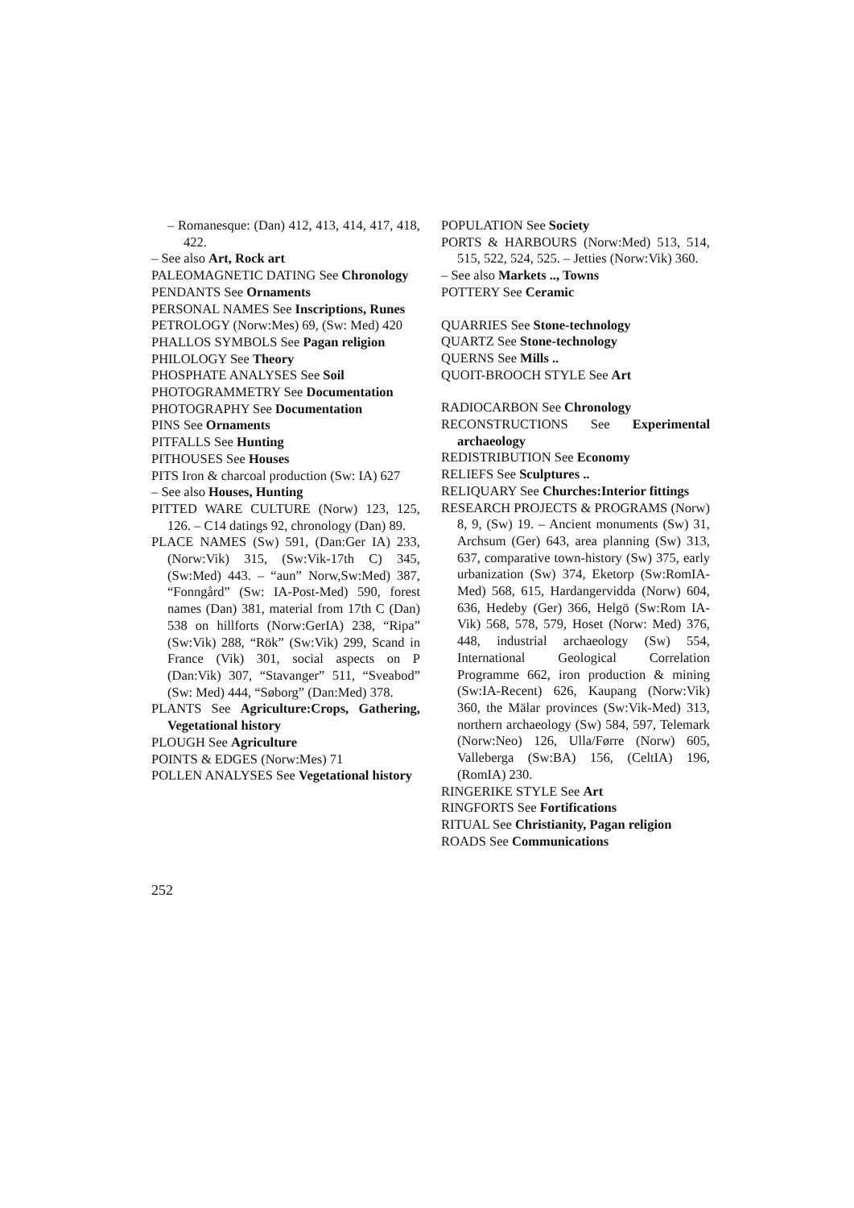– Romanesque: (Dan) 412, 413, 414, 417, 418, 422.
– See also Art, Rock art
PALEOMAGNETIC DATING See Chronology
PENDANTS See Ornaments
PERSONAL NAMES See Inscriptions, Runes
PETROLOGY (Norw:Mes) 69, (Sw: Med) 420
PHALLOS SYMBOLS See Pagan religion
PHILOLOGY See Theory
PHOSPHATE ANALYSES See Soil
PHOTOGRAMMETRY See Documentation
PHOTOGRAPHY See Documentation
PINS See Ornaments
PITFALLS See Hunting
PITHOUSES See Houses
PITS Iron & charcoal production (Sw: IA) 627
– See also Houses, Hunting
PITTED WARE CULTURE (Norw) 123, 125, 126. – C14 datings 92, chronology (Dan) 89.
PLACE NAMES (Sw) 591, (Dan:Ger IA) 233, (Norw:Vik) 315, (Sw:Vik-17th C) 345, (Sw:Med) 443. – “aun” Norw,Sw:Med) 387, “Fonngård” (Sw: IA-Post-Med) 590, forest names (Dan) 381, material from 17th C (Dan) 538 on hillforts (Norw:GerIA) 238, “Ripa” (Sw:Vik) 288, “Rök” (Sw:Vik) 299, Scand in France (Vik) 301, social aspects on P (Dan:Vik) 307, “Stavanger” 511, “Sveabod” (Sw: Med) 444, “Søborg” (Dan:Med) 378.
PLANTS See Agriculture:Crops, Gathering, Vegetational history
PLOUGH See Agriculture
POINTS & EDGES (Norw:Mes) 71
POLLEN ANALYSES See Vegetational history
POPULATION See Society
PORTS & HARBOURS (Norw:Med) 513, 514, 515, 522, 524, 525. – Jetties (Norw:Vik) 360.
– See also Markets .., Towns
POTTERY See Ceramic
QUARRIES See Stone-technology
QUARTZ See Stone-technology
QUERNS See Mills ..
QUOIT-BROOCH STYLE See Art
RADIOCARBON See Chronology
RECONSTRUCTIONS See Experimental archaeology
REDISTRIBUTION See Economy
RELIEFS See Sculptures ..
RELIQUARY See Churches:Interior fittings
RESEARCH PROJECTS & PROGRAMS (Norw) 8, 9, (Sw) 19. – Ancient monuments (Sw) 31, Archsum (Ger) 643, area planning (Sw) 313, 637, comparative town-history (Sw) 375, early urbanization (Sw) 374, Eketorp (Sw:RomIA-Med) 568, 615, Hardangervidda (Norw) 604, 636, Hedeby (Ger) 366, Helgö (Sw:Rom IA-Vik) 568, 578, 579, Hoset (Norw: Med) 376, 448, industrial archaeology (Sw) 554, International Geological Correlation Programme 662, iron production & mining (Sw:IA-Recent) 626, Kaupang (Norw:Vik) 360, the Mälar provinces (Sw:Vik-Med) 313, northern archaeology (Sw) 584, 597, Telemark (Norw:Neo) 126, Ulla/Førre (Norw) 605, Valleberga (Sw:BA) 156, (CeltIA) 196, (RomIA) 230.
RINGERIKE STYLE See Art
RINGFORTS See Fortifications
RITUAL See Christianity, Pagan religion
ROADS See Communications
252